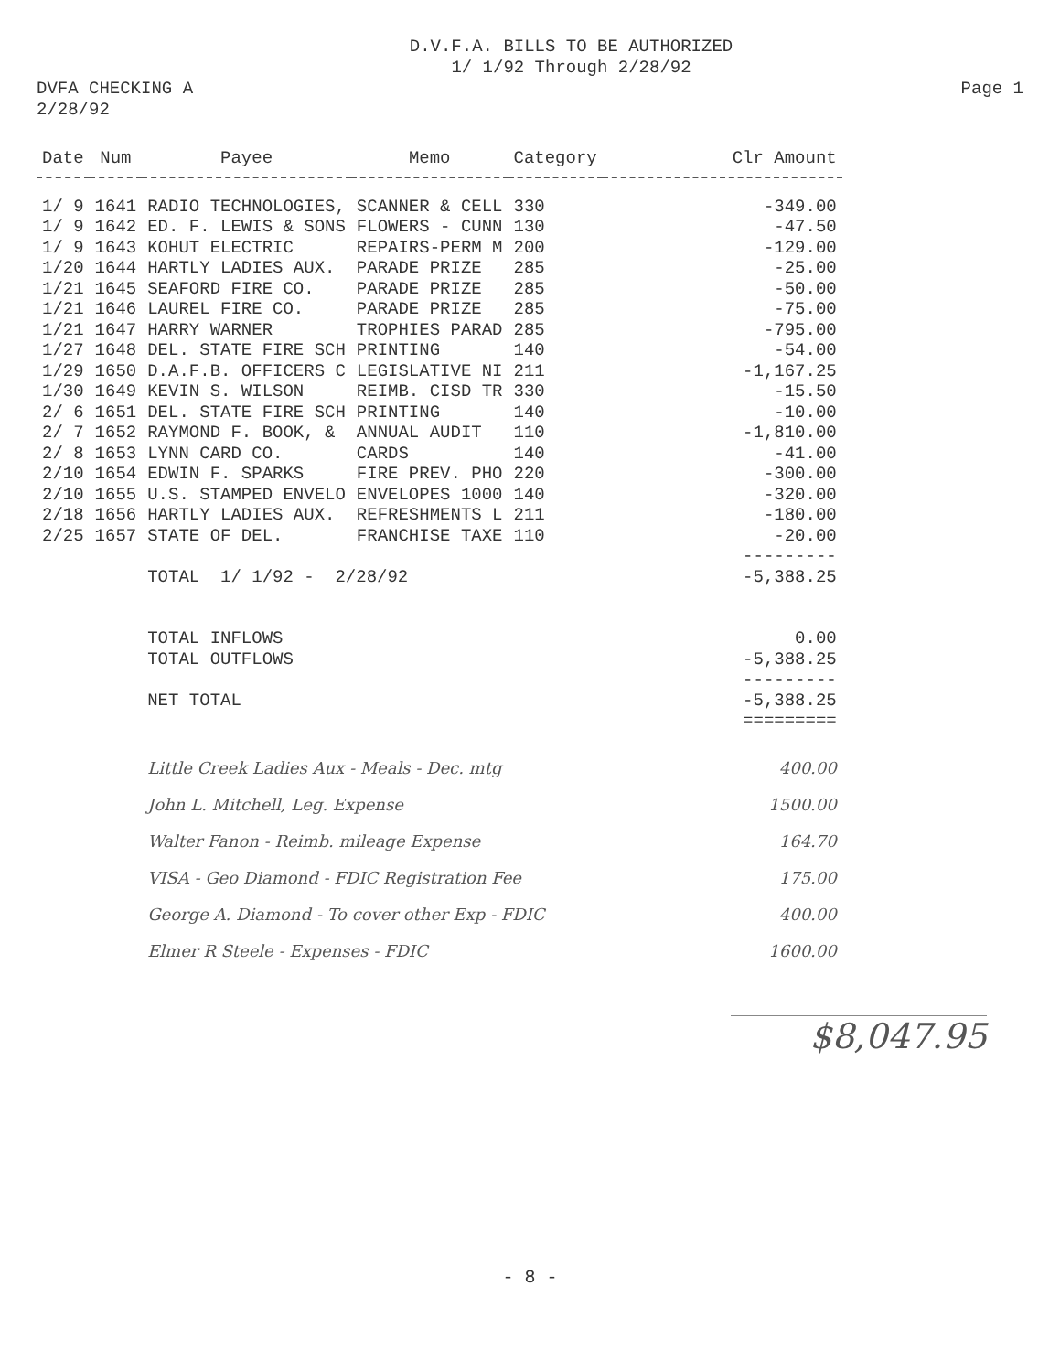D.V.F.A. BILLS TO BE AUTHORIZED
1/ 1/92 Through 2/28/92
DVFA CHECKING A
2/28/92
Page 1
| Date | Num | Payee | Memo | Category | Clr Amount |
| --- | --- | --- | --- | --- | --- |
| 1/ 9 | 1641 | RADIO TECHNOLOGIES, | SCANNER & CELL | 330 | -349.00 |
| 1/ 9 | 1642 | ED. F. LEWIS & SONS | FLOWERS - CUNN | 130 | -47.50 |
| 1/ 9 | 1643 | KOHUT ELECTRIC | REPAIRS-PERM M | 200 | -129.00 |
| 1/20 | 1644 | HARTLY LADIES AUX. | PARADE PRIZE | 285 | -25.00 |
| 1/21 | 1645 | SEAFORD FIRE CO. | PARADE PRIZE | 285 | -50.00 |
| 1/21 | 1646 | LAUREL FIRE CO. | PARADE PRIZE | 285 | -75.00 |
| 1/21 | 1647 | HARRY WARNER | TROPHIES PARAD | 285 | -795.00 |
| 1/27 | 1648 | DEL. STATE FIRE SCH | PRINTING | 140 | -54.00 |
| 1/29 | 1650 | D.A.F.B. OFFICERS C | LEGISLATIVE NI | 211 | -1,167.25 |
| 1/30 | 1649 | KEVIN S. WILSON | REIMB. CISD TR | 330 | -15.50 |
| 2/ 6 | 1651 | DEL. STATE FIRE SCH | PRINTING | 140 | -10.00 |
| 2/ 7 | 1652 | RAYMOND F. BOOK, & | ANNUAL AUDIT | 110 | -1,810.00 |
| 2/ 8 | 1653 | LYNN CARD CO. | CARDS | 140 | -41.00 |
| 2/10 | 1654 | EDWIN F. SPARKS | FIRE PREV. PHO | 220 | -300.00 |
| 2/10 | 1655 | U.S. STAMPED ENVELO | ENVELOPES 1000 | 140 | -320.00 |
| 2/18 | 1656 | HARTLY LADIES AUX. | REFRESHMENTS L | 211 | -180.00 |
| 2/25 | 1657 | STATE OF DEL. | FRANCHISE TAXE | 110 | -20.00 |
| | | | | | --------- |
| | | TOTAL 1/ 1/92 - 2/28/92 | | | -5,388.25 |
| | | TOTAL INFLOWS | | | 0.00 |
| | | TOTAL OUTFLOWS | | | -5,388.25 |
| | | | | | --------- |
| | | NET TOTAL | | | -5,388.25 |
| | | | | | ========= |
| | | Little Creek Ladies Aux - Meals - Dec. mtg | | | 400.00 |
| | | John L. Mitchell, Leg. Expense | | | 1500.00 |
| | | Walter Fanon - Reimb. mileage Expense | | | 164.70 |
| | | VISA - Geo Diamond - FDIC Registration Fee | | | 175.00 |
| | | George A. Diamond - To cover other Exp - FDIC | | | 400.00 |
| | | Elmer R Steele - Expenses - FDIC | | | 1600.00 |
$8,047.95
- 8 -